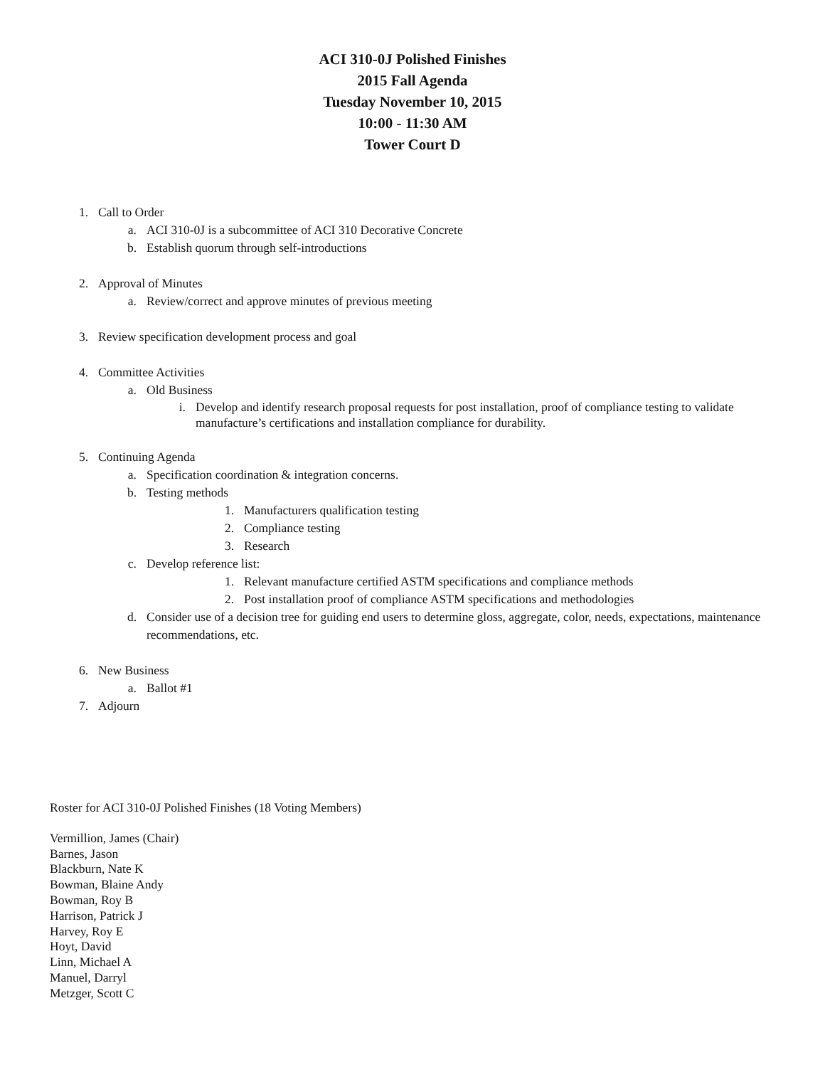ACI 310-0J Polished Finishes
2015 Fall Agenda
Tuesday November 10, 2015
10:00 - 11:30 AM
Tower Court D
1. Call to Order
a. ACI 310-0J is a subcommittee of ACI 310 Decorative Concrete
b. Establish quorum through self-introductions
2. Approval of Minutes
a. Review/correct and approve minutes of previous meeting
3. Review specification development process and goal
4. Committee Activities
a. Old Business
i. Develop and identify research proposal requests for post installation, proof of compliance testing to validate manufacture’s certifications and installation compliance for durability.
5. Continuing Agenda
a. Specification coordination & integration concerns.
b. Testing methods
1. Manufacturers qualification testing
2. Compliance testing
3. Research
c. Develop reference list:
1. Relevant manufacture certified ASTM specifications and compliance methods
2. Post installation proof of compliance ASTM specifications and methodologies
d. Consider use of a decision tree for guiding end users to determine gloss, aggregate, color, needs, expectations, maintenance recommendations, etc.
6. New Business
a. Ballot #1
7. Adjourn
Roster for ACI 310-0J Polished Finishes (18 Voting Members)
Vermillion, James (Chair)
Barnes, Jason
Blackburn, Nate K
Bowman, Blaine Andy
Bowman, Roy B
Harrison, Patrick J
Harvey, Roy E
Hoyt, David
Linn, Michael A
Manuel, Darryl
Metzger, Scott C